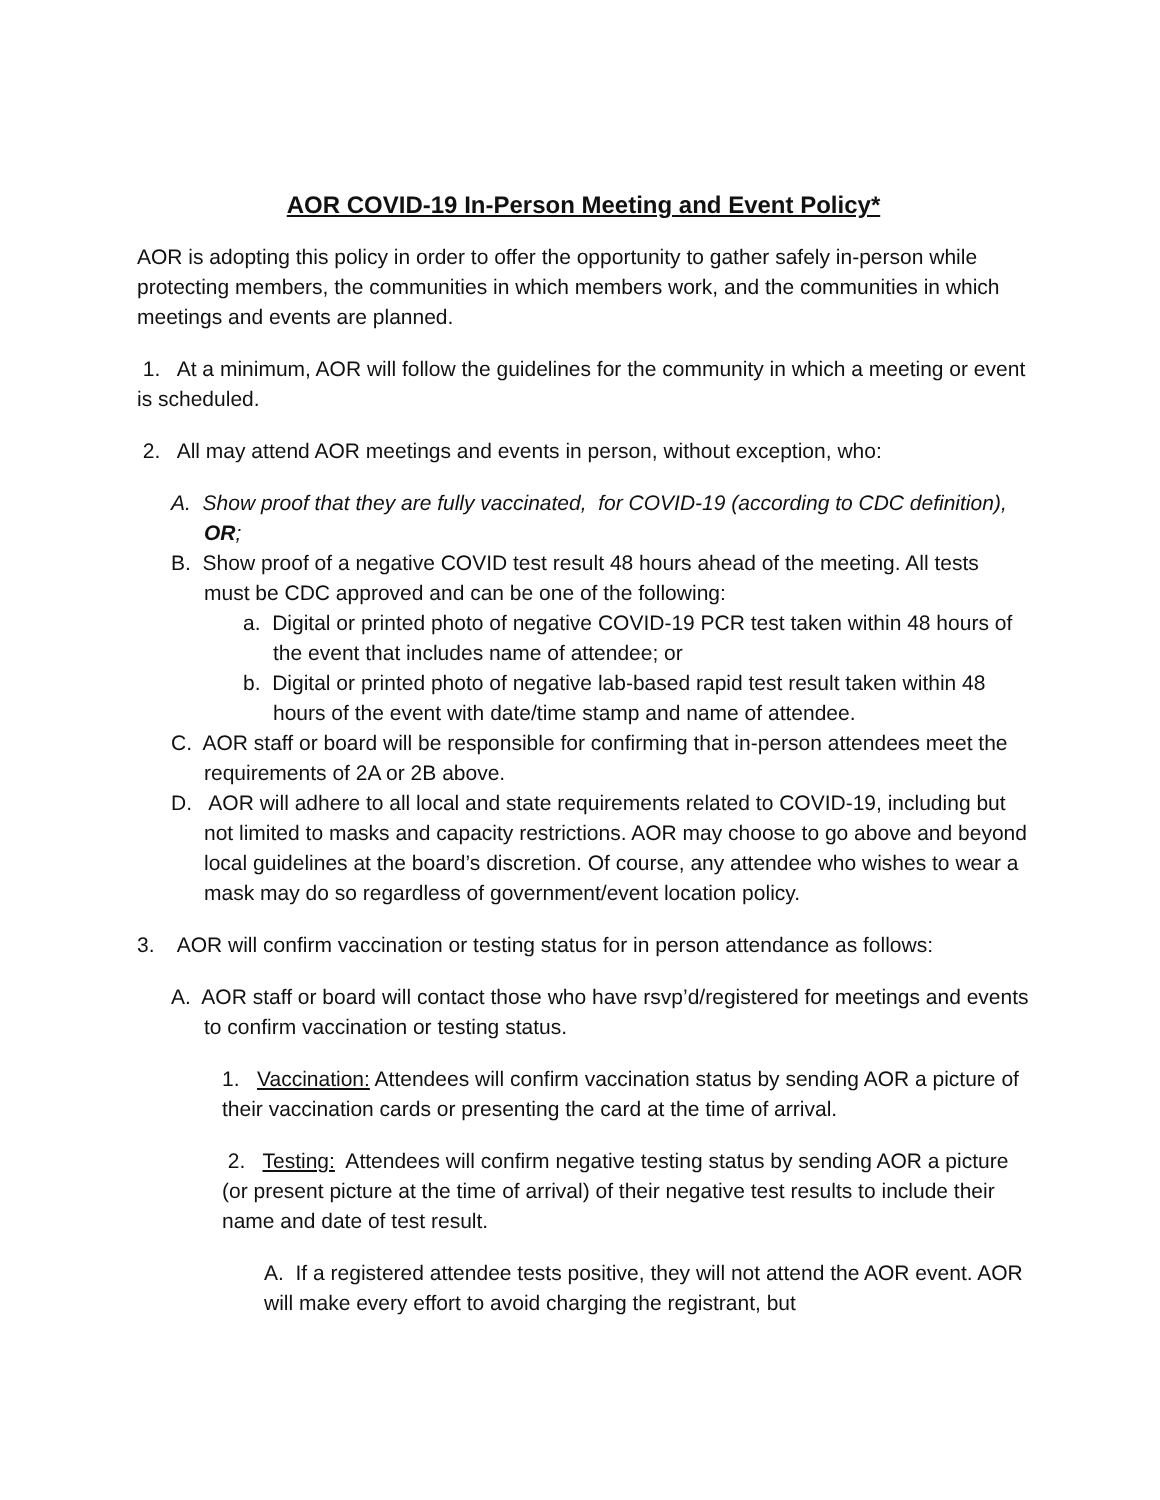AOR COVID-19 In-Person Meeting and Event Policy*
AOR is adopting this policy in order to offer the opportunity to gather safely in-person while protecting members, the communities in which members work, and the communities in which meetings and events are planned.
1. At a minimum, AOR will follow the guidelines for the community in which a meeting or event is scheduled.
2. All may attend AOR meetings and events in person, without exception, who:
A. Show proof that they are fully vaccinated, for COVID-19 (according to CDC definition), OR;
B. Show proof of a negative COVID test result 48 hours ahead of the meeting. All tests must be CDC approved and can be one of the following:
a. Digital or printed photo of negative COVID-19 PCR test taken within 48 hours of the event that includes name of attendee; or
b. Digital or printed photo of negative lab-based rapid test result taken within 48 hours of the event with date/time stamp and name of attendee.
C. AOR staff or board will be responsible for confirming that in-person attendees meet the requirements of 2A or 2B above.
D. AOR will adhere to all local and state requirements related to COVID-19, including but not limited to masks and capacity restrictions. AOR may choose to go above and beyond local guidelines at the board’s discretion. Of course, any attendee who wishes to wear a mask may do so regardless of government/event location policy.
3. AOR will confirm vaccination or testing status for in person attendance as follows:
A. AOR staff or board will contact those who have rsvp’d/registered for meetings and events to confirm vaccination or testing status.
1. Vaccination: Attendees will confirm vaccination status by sending AOR a picture of their vaccination cards or presenting the card at the time of arrival.
2. Testing: Attendees will confirm negative testing status by sending AOR a picture (or present picture at the time of arrival) of their negative test results to include their name and date of test result.
A. If a registered attendee tests positive, they will not attend the AOR event. AOR will make every effort to avoid charging the registrant, but